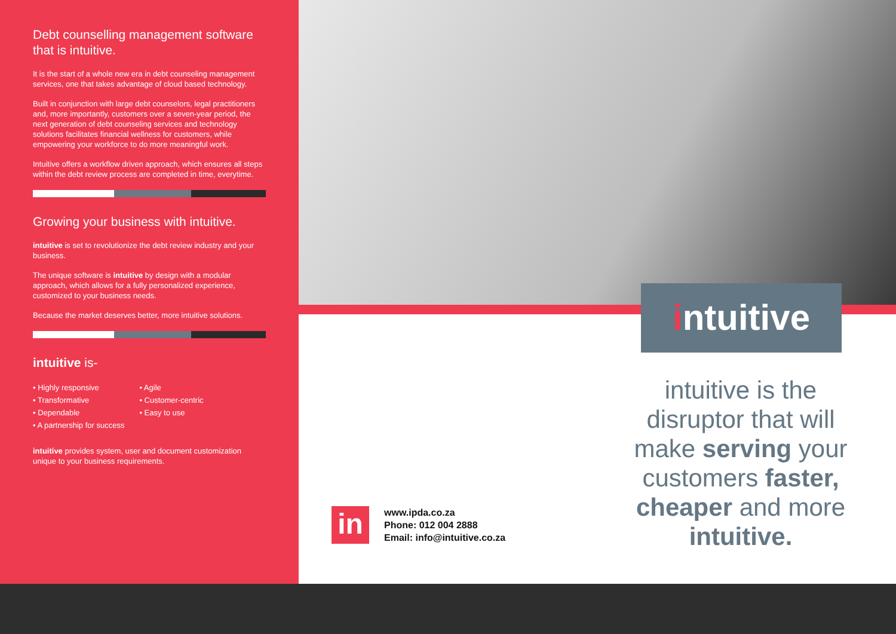Debt counselling management software that is intuitive.
It is the start of a whole new era in debt counseling management services, one that takes advantage of cloud based technology.
Built in conjunction with large debt counselors, legal practitioners and, more importantly, customers over a seven-year period, the next generation of debt counseling services and technology solutions facilitates financial wellness for customers, while empowering your workforce to do more meaningful work.
Intuitive offers a workflow driven approach, which ensures all steps within the debt review process are completed in time, everytime.
Growing your business with intuitive.
intuitive is set to revolutionize the debt review industry and your business.
The unique software is intuitive by design with a modular approach, which allows for a fully personalized experience, customized to your business needs.
Because the market deserves better, more intuitive solutions.
intuitive is-
• Highly responsive
• Transformative
• Dependable
• A partnership for success
• Agile
• Customer-centric
• Easy to use
intuitive provides system, user and document customization unique to your business requirements.
intuitive
intuitive is the disruptor that will make serving your customers faster, cheaper and more intuitive.
in
www.ipda.co.za
Phone: 012 004 2888
Email: info@intuitive.co.za